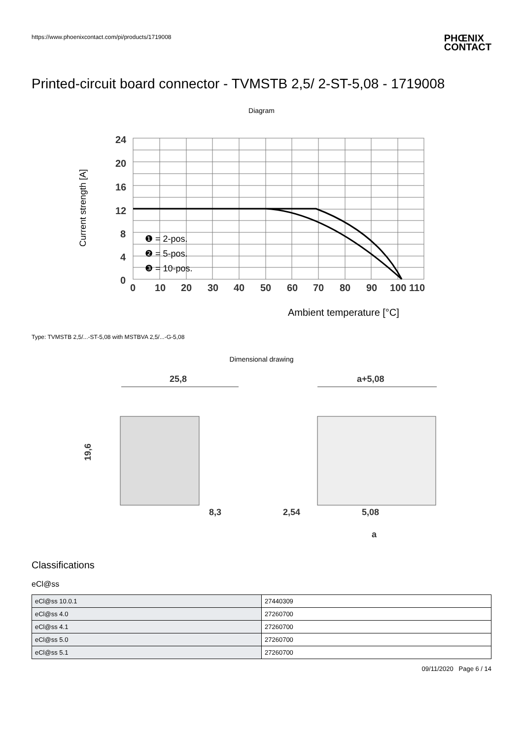https://www.phoenixcontact.com/pi/products/1719008
PHŒNIX
CONTACT
Printed-circuit board connector - TVMSTB 2,5/ 2-ST-5,08 - 1719008
Diagram
24
20
16
12
8
4
0
0
10
20
30
40
50
60
70
80
90
100 110
❶ = 2-pos.
❷ = 5-pos.
❸ = 10-pos.
Current strength [A]
Ambient temperature [°C]
Type: TVMSTB 2,5/...-ST-5,08 with MSTBVA 2,5/...-G-5,08
Dimensional drawing
25,8
a+5,08
8,3
2,54
5,08
a
19,6
Classifications
eCl@ss
| eCl@ss 10.0.1 | 27440309 |
| eCl@ss 4.0 | 27260700 |
| eCl@ss 4.1 | 27260700 |
| eCl@ss 5.0 | 27260700 |
| eCl@ss 5.1 | 27260700 |
09/11/2020 Page 6 / 14